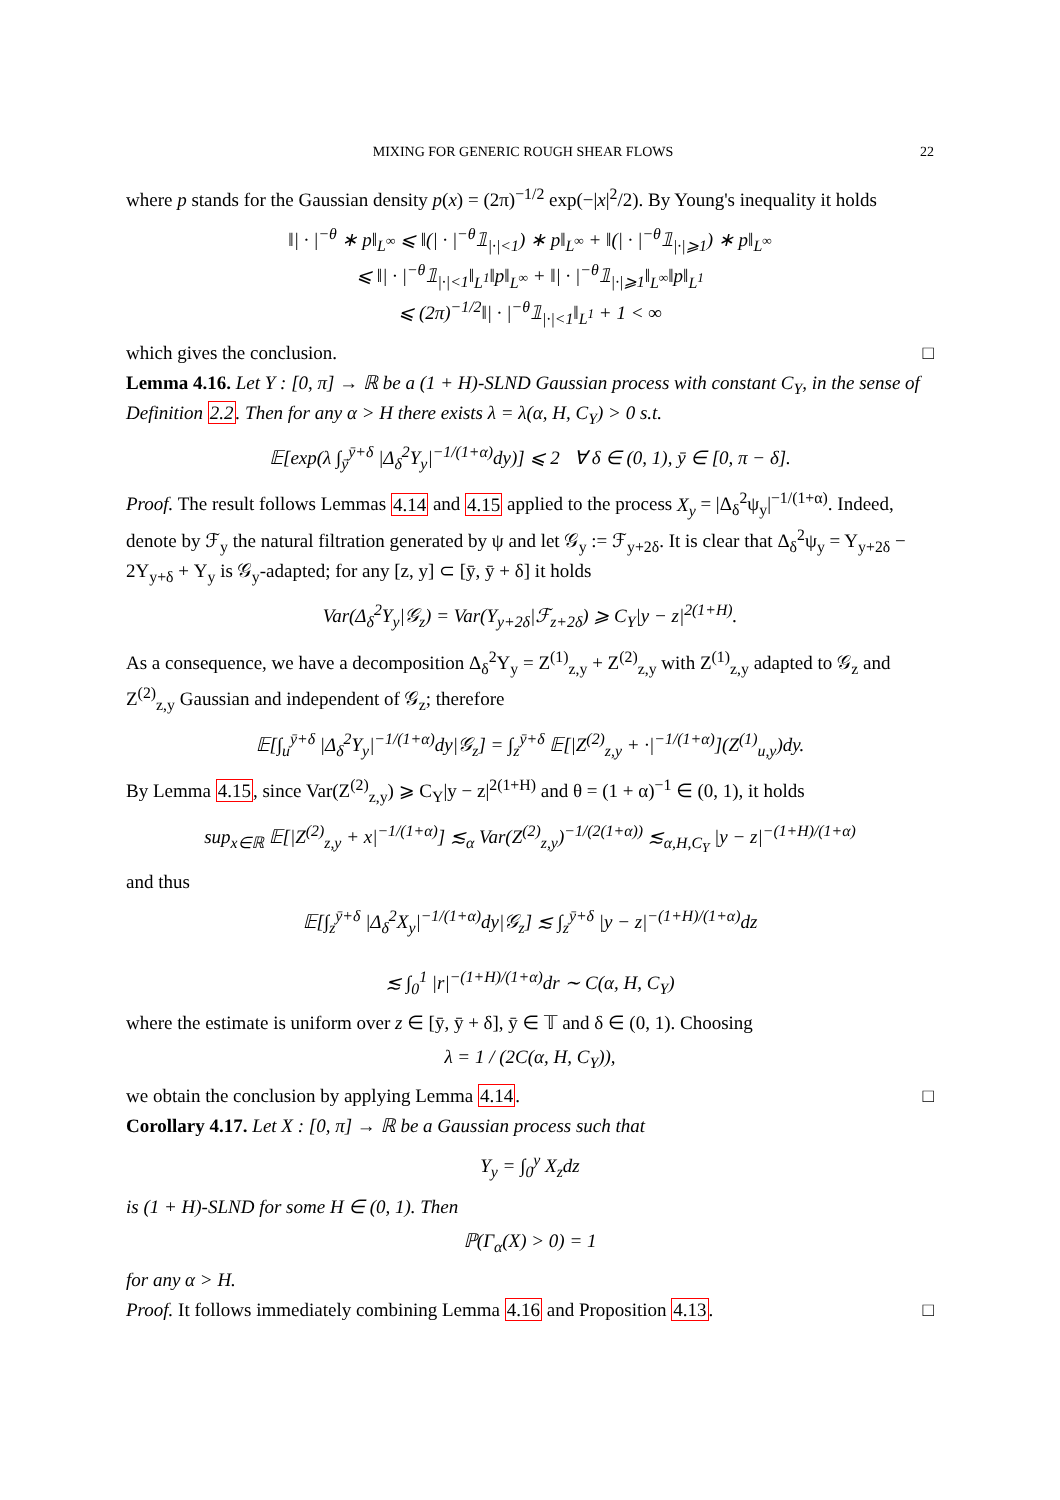MIXING FOR GENERIC ROUGH SHEAR FLOWS 22
where p stands for the Gaussian density p(x) = (2π)<sup>−1/2</sup> exp(−|x|<sup>2</sup>/2). By Young's inequality it holds
‖| · |<sup>−θ</sup> ∗ p‖<sub>L<sup>∞</sup></sub> ⩽ ‖(| · |<sup>−θ</sup>𝟙<sub>|·|<1</sub>) ∗ p‖<sub>L<sup>∞</sup></sub> + ‖(| · |<sup>−θ</sup>𝟙<sub>|·|⩾1</sub>) ∗ p‖<sub>L<sup>∞</sup></sub>
⩽ ‖| · |<sup>−θ</sup>𝟙<sub>|·|<1</sub>‖<sub>L<sup>1</sup></sub>‖p‖<sub>L<sup>∞</sup></sub> + ‖| · |<sup>−θ</sup>𝟙<sub>|·|⩾1</sub>‖<sub>L<sup>∞</sup></sub>‖p‖<sub>L<sup>1</sup></sub>
⩽ (2π)<sup>−1/2</sup>‖| · |<sup>−θ</sup>𝟙<sub>|·|<1</sub>‖<sub>L<sup>1</sup></sub> + 1 < ∞
which gives the conclusion. □
Lemma 4.16. Let Y : [0, π] → ℝ be a (1 + H)-SLND Gaussian process with constant C<sub>Y</sub>, in the sense of Definition 2.2. Then for any α > H there exists λ = λ(α, H, C<sub>Y</sub>) > 0 s.t.
𝔼[exp(λ ∫<sub>ȳ</sub><sup>ȳ+δ</sup> |Δ<sub>δ</sub><sup>2</sup>Y<sub>y</sub>|<sup>−1/(1+α)</sup>dy)] ⩽ 2 ∀ δ ∈ (0, 1), ȳ ∈ [0, π − δ].
Proof. The result follows Lemmas 4.14 and 4.15 applied to the process X<sub>y</sub> = |Δ<sub>δ</sub><sup>2</sup>ψ<sub>y</sub>|<sup>−1/(1+α)</sup>. Indeed, denote by ℱ<sub>y</sub> the natural filtration generated by ψ and let 𝒢<sub>y</sub> := ℱ<sub>y+2δ</sub>. It is clear that Δ<sub>δ</sub><sup>2</sup>ψ<sub>y</sub> = Y<sub>y+2δ</sub> − 2Y<sub>y+δ</sub> + Y<sub>y</sub> is 𝒢<sub>y</sub>-adapted; for any [z, y] ⊂ [ȳ, ȳ + δ] it holds
Var(Δ<sub>δ</sub><sup>2</sup>Y<sub>y</sub>|𝒢<sub>z</sub>) = Var(Y<sub>y+2δ</sub>|ℱ<sub>z+2δ</sub>) ⩾ C<sub>Y</sub>|y − z|<sup>2(1+H)</sup>.
As a consequence, we have a decomposition Δ<sub>δ</sub><sup>2</sup>Y<sub>y</sub> = Z<sup>(1)</sup><sub>z,y</sub> + Z<sup>(2)</sup><sub>z,y</sub> with Z<sup>(1)</sup><sub>z,y</sub> adapted to 𝒢<sub>z</sub> and Z<sup>(2)</sup><sub>z,y</sub> Gaussian and independent of 𝒢<sub>z</sub>; therefore
𝔼[∫<sub>u</sub><sup>ȳ+δ</sup> |Δ<sub>δ</sub><sup>2</sup>Y<sub>y</sub>|<sup>−1/(1+α)</sup>dy|𝒢<sub>z</sub>] = ∫<sub>z</sub><sup>ȳ+δ</sup> 𝔼[|Z<sup>(2)</sup><sub>z,y</sub> + ·|<sup>−1/(1+α)</sup>](Z<sup>(1)</sup><sub>u,y</sub>)dy.
By Lemma 4.15, since Var(Z<sup>(2)</sup><sub>z,y</sub>) ⩾ C<sub>Y</sub>|y − z|<sup>2(1+H)</sup> and θ = (1 + α)<sup>−1</sup> ∈ (0, 1), it holds
sup<sub>x∈ℝ</sub> 𝔼[|Z<sup>(2)</sup><sub>z,y</sub> + x|<sup>−1/(1+α)</sup>] ≲<sub>α</sub> Var(Z<sup>(2)</sup><sub>z,y</sub>)<sup>−1/(2(1+α))</sup> ≲<sub>α,H,C<sub>Y</sub></sub> |y − z|<sup>−(1+H)/(1+α)</sup>
and thus
𝔼[∫<sub>z</sub><sup>ȳ+δ</sup> |Δ<sub>δ</sub><sup>2</sup>X<sub>y</sub>|<sup>−1/(1+α)</sup>dy|𝒢<sub>z</sub>] ≲ ∫<sub>z</sub><sup>ȳ+δ</sup> |y − z|<sup>−(1+H)/(1+α)</sup>dz
≲ ∫<sub>0</sub><sup>1</sup> |r|<sup>−(1+H)/(1+α)</sup>dr ∼ C(α, H, C<sub>Y</sub>)
where the estimate is uniform over z ∈ [ȳ, ȳ + δ], ȳ ∈ 𝕋 and δ ∈ (0, 1). Choosing
λ = 1 / (2C(α, H, C<sub>Y</sub>)),
we obtain the conclusion by applying Lemma 4.14. □
Corollary 4.17. Let X : [0, π] → ℝ be a Gaussian process such that
Y<sub>y</sub> = ∫<sub>0</sub><sup>y</sup> X<sub>z</sub>dz
is (1 + H)-SLND for some H ∈ (0, 1). Then
ℙ(Γ<sub>α</sub>(X) > 0) = 1
for any α > H.
Proof. It follows immediately combining Lemma 4.16 and Proposition 4.13. □